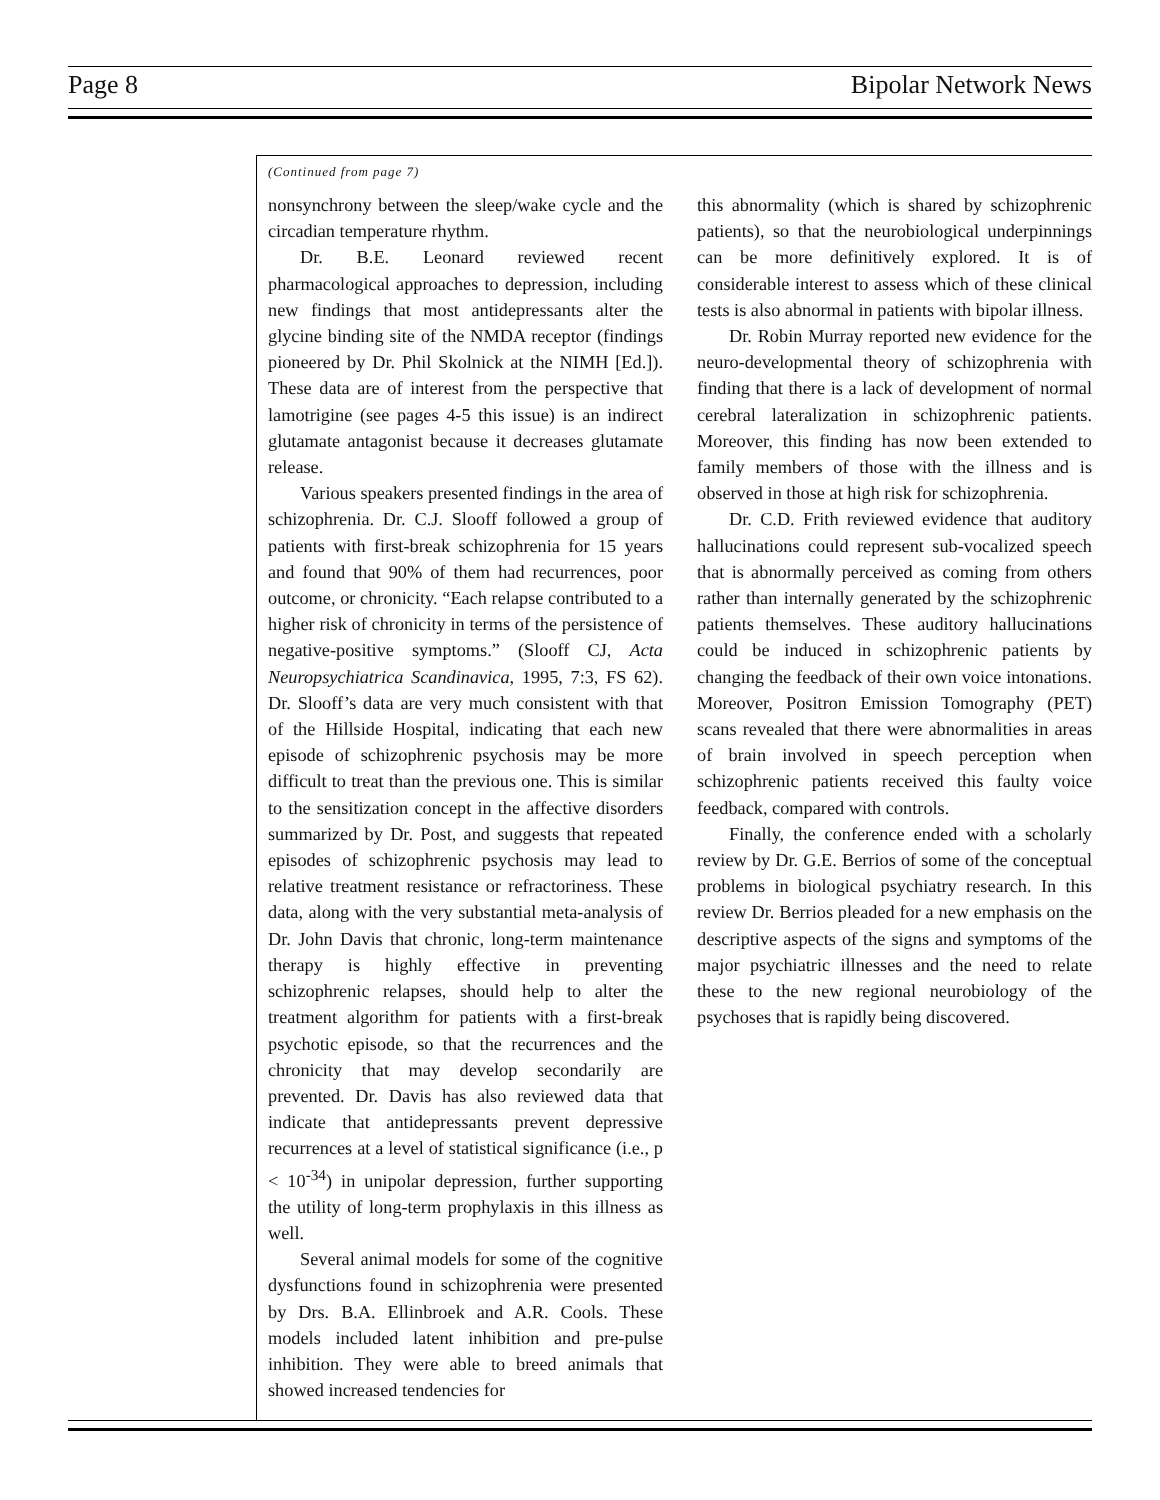Page 8 Bipolar Network News
(Continued from page 7)
nonsynchrony between the sleep/wake cycle and the circadian temperature rhythm.
Dr. B.E. Leonard reviewed recent pharmacological approaches to depression, including new findings that most antidepressants alter the glycine binding site of the NMDA receptor (findings pioneered by Dr. Phil Skolnick at the NIMH [Ed.]). These data are of interest from the perspective that lamotrigine (see pages 4-5 this issue) is an indirect glutamate antagonist because it decreases glutamate release.
Various speakers presented findings in the area of schizophrenia. Dr. C.J. Slooff followed a group of patients with first-break schizophrenia for 15 years and found that 90% of them had recurrences, poor outcome, or chronicity. “Each relapse contributed to a higher risk of chronicity in terms of the persistence of negative-positive symptoms.” (Slooff CJ, Acta Neuropsychiatrica Scandinavica, 1995, 7:3, FS 62). Dr. Slooff’s data are very much consistent with that of the Hillside Hospital, indicating that each new episode of schizophrenic psychosis may be more difficult to treat than the previous one. This is similar to the sensitization concept in the affective disorders summarized by Dr. Post, and suggests that repeated episodes of schizophrenic psychosis may lead to relative treatment resistance or refractoriness. These data, along with the very substantial meta-analysis of Dr. John Davis that chronic, long-term maintenance therapy is highly effective in preventing schizophrenic relapses, should help to alter the treatment algorithm for patients with a first-break psychotic episode, so that the recurrences and the chronicity that may develop secondarily are prevented. Dr. Davis has also reviewed data that indicate that antidepressants prevent depressive recurrences at a level of statistical significance (i.e., p < 10<sup>-34</sup>) in unipolar depression, further supporting the utility of long-term prophylaxis in this illness as well.
Several animal models for some of the cognitive dysfunctions found in schizophrenia were presented by Drs. B.A. Ellinbroek and A.R. Cools. These models included latent inhibition and pre-pulse inhibition. They were able to breed animals that showed increased tendencies for
this abnormality (which is shared by schizophrenic patients), so that the neurobiological underpinnings can be more definitively explored. It is of considerable interest to assess which of these clinical tests is also abnormal in patients with bipolar illness.
Dr. Robin Murray reported new evidence for the neuro-developmental theory of schizophrenia with finding that there is a lack of development of normal cerebral lateralization in schizophrenic patients. Moreover, this finding has now been extended to family members of those with the illness and is observed in those at high risk for schizophrenia.
Dr. C.D. Frith reviewed evidence that auditory hallucinations could represent sub-vocalized speech that is abnormally perceived as coming from others rather than internally generated by the schizophrenic patients themselves. These auditory hallucinations could be induced in schizophrenic patients by changing the feedback of their own voice intonations. Moreover, Positron Emission Tomography (PET) scans revealed that there were abnormalities in areas of brain involved in speech perception when schizophrenic patients received this faulty voice feedback, compared with controls.
Finally, the conference ended with a scholarly review by Dr. G.E. Berrios of some of the conceptual problems in biological psychiatry research. In this review Dr. Berrios pleaded for a new emphasis on the descriptive aspects of the signs and symptoms of the major psychiatric illnesses and the need to relate these to the new regional neurobiology of the psychoses that is rapidly being discovered.